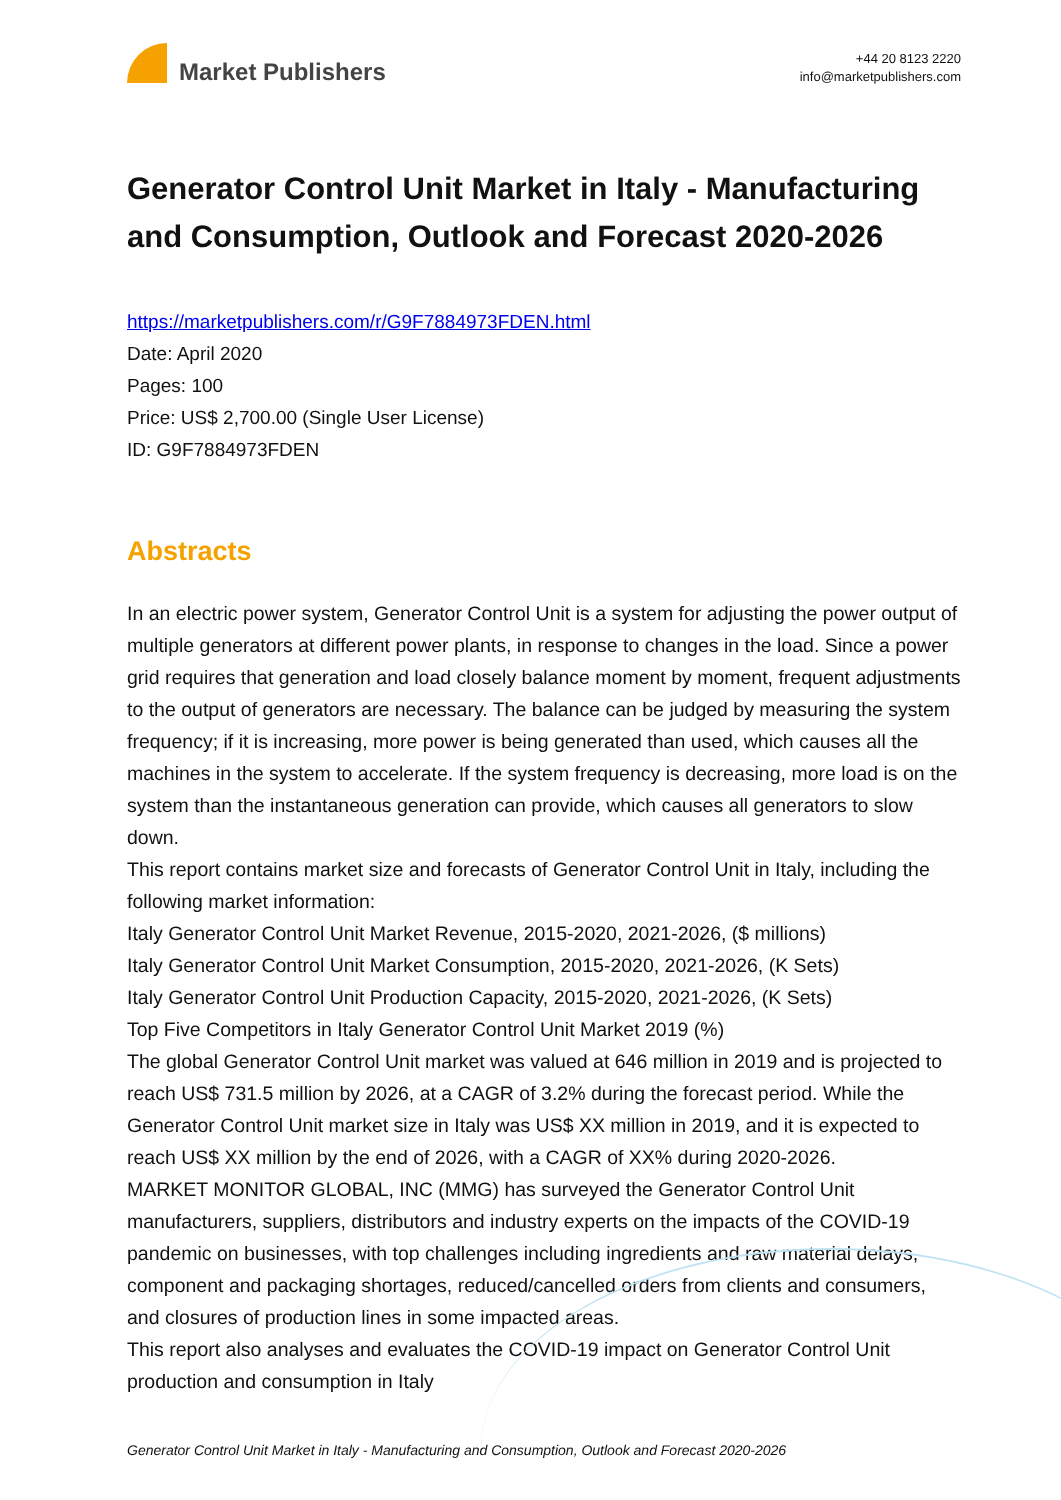Market Publishers
+44 20 8123 2220
info@marketpublishers.com
Generator Control Unit Market in Italy - Manufacturing and Consumption, Outlook and Forecast 2020-2026
https://marketpublishers.com/r/G9F7884973FDEN.html
Date: April 2020
Pages: 100
Price: US$ 2,700.00 (Single User License)
ID: G9F7884973FDEN
Abstracts
In an electric power system, Generator Control Unit is a system for adjusting the power output of multiple generators at different power plants, in response to changes in the load. Since a power grid requires that generation and load closely balance moment by moment, frequent adjustments to the output of generators are necessary. The balance can be judged by measuring the system frequency; if it is increasing, more power is being generated than used, which causes all the machines in the system to accelerate. If the system frequency is decreasing, more load is on the system than the instantaneous generation can provide, which causes all generators to slow down.
This report contains market size and forecasts of Generator Control Unit in Italy, including the following market information:
Italy Generator Control Unit Market Revenue, 2015-2020, 2021-2026, ($ millions)
Italy Generator Control Unit Market Consumption, 2015-2020, 2021-2026, (K Sets)
Italy Generator Control Unit Production Capacity, 2015-2020, 2021-2026, (K Sets)
Top Five Competitors in Italy Generator Control Unit Market 2019 (%)
The global Generator Control Unit market was valued at 646 million in 2019 and is projected to reach US$ 731.5 million by 2026, at a CAGR of 3.2% during the forecast period. While the Generator Control Unit market size in Italy was US$ XX million in 2019, and it is expected to reach US$ XX million by the end of 2026, with a CAGR of XX% during 2020-2026.
MARKET MONITOR GLOBAL, INC (MMG) has surveyed the Generator Control Unit manufacturers, suppliers, distributors and industry experts on the impacts of the COVID-19 pandemic on businesses, with top challenges including ingredients and raw material delays, component and packaging shortages, reduced/cancelled orders from clients and consumers, and closures of production lines in some impacted areas.
This report also analyses and evaluates the COVID-19 impact on Generator Control Unit production and consumption in Italy
Generator Control Unit Market in Italy - Manufacturing and Consumption, Outlook and Forecast 2020-2026